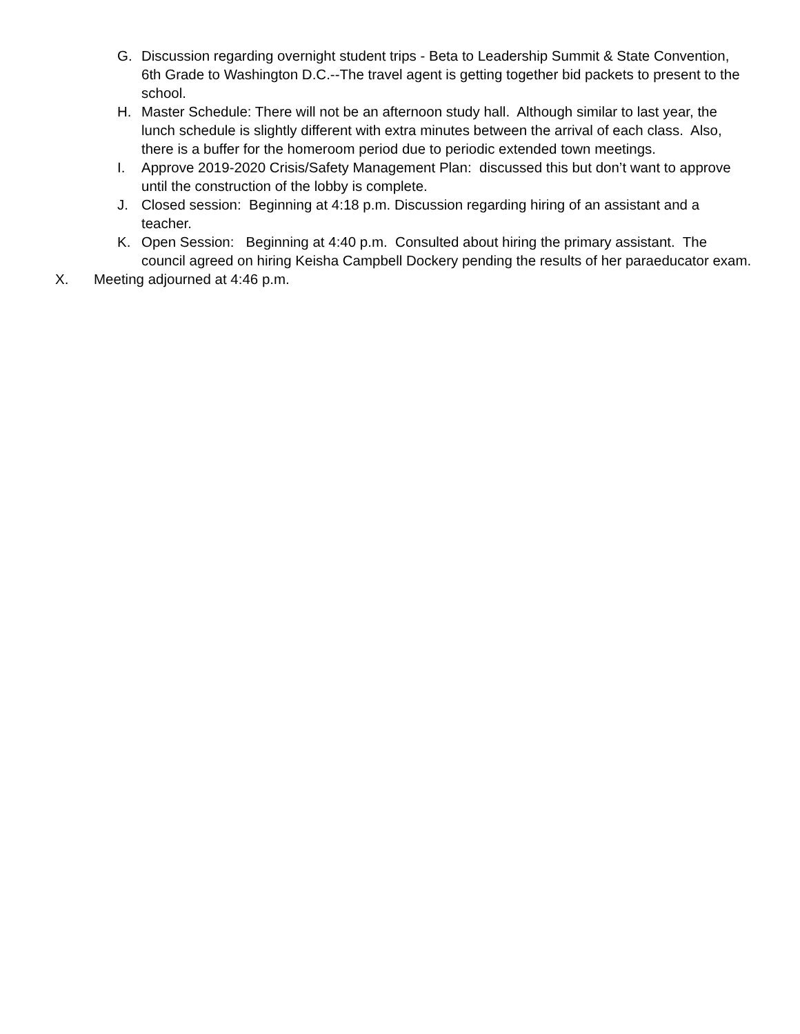G. Discussion regarding overnight student trips - Beta to Leadership Summit & State Convention, 6th Grade to Washington D.C.--The travel agent is getting together bid packets to present to the school.
H. Master Schedule: There will not be an afternoon study hall. Although similar to last year, the lunch schedule is slightly different with extra minutes between the arrival of each class. Also, there is a buffer for the homeroom period due to periodic extended town meetings.
I. Approve 2019-2020 Crisis/Safety Management Plan: discussed this but don’t want to approve until the construction of the lobby is complete.
J. Closed session: Beginning at 4:18 p.m. Discussion regarding hiring of an assistant and a teacher.
K. Open Session: Beginning at 4:40 p.m. Consulted about hiring the primary assistant. The council agreed on hiring Keisha Campbell Dockery pending the results of her paraeducator exam.
X. Meeting adjourned at 4:46 p.m.